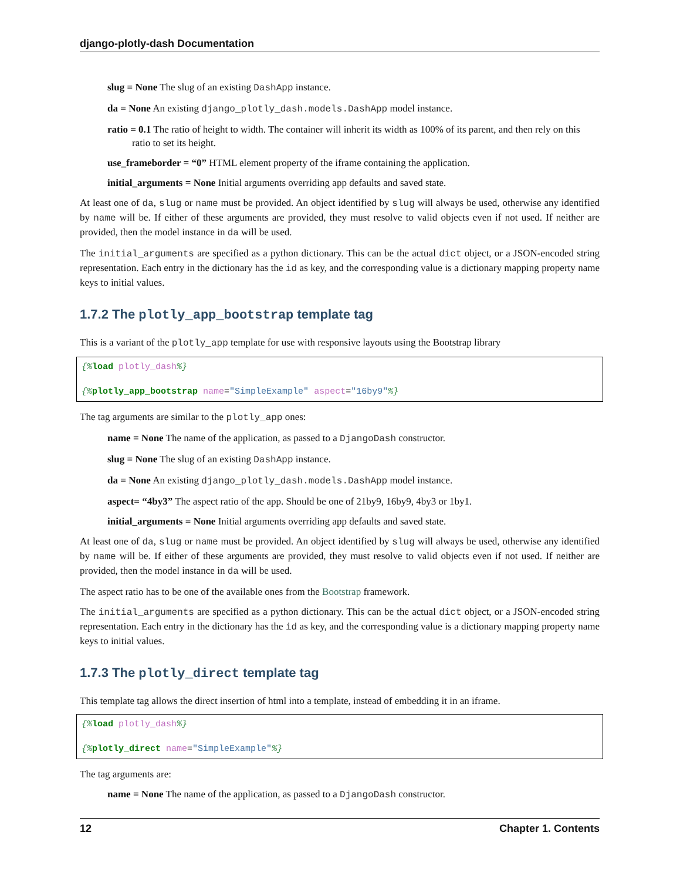django-plotly-dash Documentation
slug = None The slug of an existing DashApp instance.
da = None An existing django_plotly_dash.models.DashApp model instance.
ratio = 0.1 The ratio of height to width. The container will inherit its width as 100% of its parent, and then rely on this ratio to set its height.
use_frameborder = “0” HTML element property of the iframe containing the application.
initial_arguments = None Initial arguments overriding app defaults and saved state.
At least one of da, slug or name must be provided. An object identified by slug will always be used, otherwise any identified by name will be. If either of these arguments are provided, they must resolve to valid objects even if not used. If neither are provided, then the model instance in da will be used.
The initial_arguments are specified as a python dictionary. This can be the actual dict object, or a JSON-encoded string representation. Each entry in the dictionary has the id as key, and the corresponding value is a dictionary mapping property name keys to initial values.
1.7.2 The plotly_app_bootstrap template tag
This is a variant of the plotly_app template for use with responsive layouts using the Bootstrap library
{% load plotly_dash%}

{% plotly_app_bootstrap name="SimpleExample" aspect="16by9"%}
The tag arguments are similar to the plotly_app ones:
name = None The name of the application, as passed to a DjangoDash constructor.
slug = None The slug of an existing DashApp instance.
da = None An existing django_plotly_dash.models.DashApp model instance.
aspect= “4by3” The aspect ratio of the app. Should be one of 21by9, 16by9, 4by3 or 1by1.
initial_arguments = None Initial arguments overriding app defaults and saved state.
At least one of da, slug or name must be provided. An object identified by slug will always be used, otherwise any identified by name will be. If either of these arguments are provided, they must resolve to valid objects even if not used. If neither are provided, then the model instance in da will be used.
The aspect ratio has to be one of the available ones from the Bootstrap framework.
The initial_arguments are specified as a python dictionary. This can be the actual dict object, or a JSON-encoded string representation. Each entry in the dictionary has the id as key, and the corresponding value is a dictionary mapping property name keys to initial values.
1.7.3 The plotly_direct template tag
This template tag allows the direct insertion of html into a template, instead of embedding it in an iframe.
{% load plotly_dash%}

{% plotly_direct name="SimpleExample"%}
The tag arguments are:
name = None The name of the application, as passed to a DjangoDash constructor.
12 Chapter 1. Contents